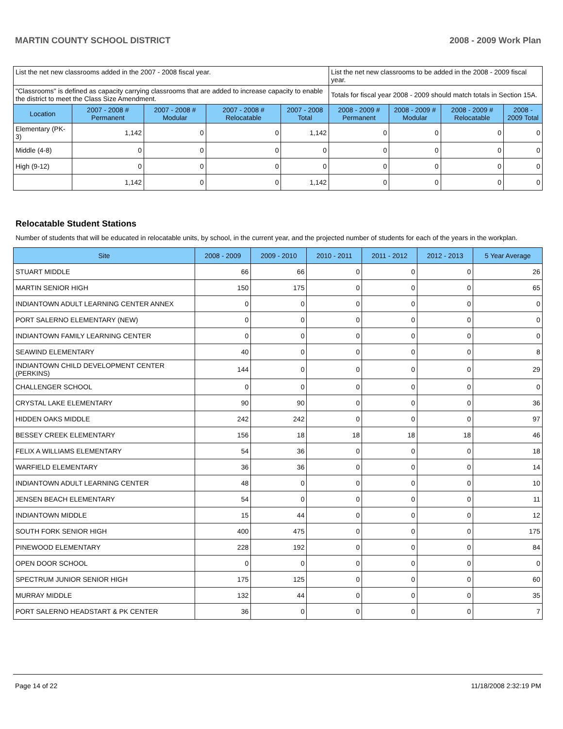MARTIN COUNTY SCHOOL DISTRICT 2008 - 2009 Work Plan
| List the net new classrooms added in the 2007 - 2008 fiscal year. | | | | | List the net new classrooms to be added in the 2008 - 2009 fiscal year. | | | |
| "Classrooms" is defined as capacity carrying classrooms that are added to increase capacity to enable the district to meet the Class Size Amendment. | | | | | Totals for fiscal year 2008 - 2009 should match totals in Section 15A. | | | |
| Location | 2007 - 2008 # Permanent | 2007 - 2008 # Modular | 2007 - 2008 # Relocatable | 2007 - 2008 Total | 2008 - 2009 # Permanent | 2008 - 2009 # Modular | 2008 - 2009 # Relocatable | 2008 - 2009 Total |
| Elementary (PK-3) | 1,142 | 0 | 0 | 1,142 | 0 | 0 | 0 | 0 |
| Middle (4-8) | 0 | 0 | 0 | 0 | 0 | 0 | 0 | 0 |
| High (9-12) | 0 | 0 | 0 | 0 | 0 | 0 | 0 | 0 |
| | 1,142 | 0 | 0 | 1,142 | 0 | 0 | 0 | 0 |
Relocatable Student Stations
Number of students that will be educated in relocatable units, by school, in the current year, and the projected number of students for each of the years in the workplan.
| Site | 2008 - 2009 | 2009 - 2010 | 2010 - 2011 | 2011 - 2012 | 2012 - 2013 | 5 Year Average |
| --- | --- | --- | --- | --- | --- | --- |
| STUART MIDDLE | 66 | 66 | 0 | 0 | 0 | 26 |
| MARTIN SENIOR HIGH | 150 | 175 | 0 | 0 | 0 | 65 |
| INDIANTOWN ADULT LEARNING CENTER ANNEX | 0 | 0 | 0 | 0 | 0 | 0 |
| PORT SALERNO ELEMENTARY (NEW) | 0 | 0 | 0 | 0 | 0 | 0 |
| INDIANTOWN FAMILY LEARNING CENTER | 0 | 0 | 0 | 0 | 0 | 0 |
| SEAWIND ELEMENTARY | 40 | 0 | 0 | 0 | 0 | 8 |
| INDIANTOWN CHILD DEVELOPMENT CENTER (PERKINS) | 144 | 0 | 0 | 0 | 0 | 29 |
| CHALLENGER SCHOOL | 0 | 0 | 0 | 0 | 0 | 0 |
| CRYSTAL LAKE ELEMENTARY | 90 | 90 | 0 | 0 | 0 | 36 |
| HIDDEN OAKS MIDDLE | 242 | 242 | 0 | 0 | 0 | 97 |
| BESSEY CREEK ELEMENTARY | 156 | 18 | 18 | 18 | 18 | 46 |
| FELIX A WILLIAMS ELEMENTARY | 54 | 36 | 0 | 0 | 0 | 18 |
| WARFIELD ELEMENTARY | 36 | 36 | 0 | 0 | 0 | 14 |
| INDIANTOWN ADULT LEARNING CENTER | 48 | 0 | 0 | 0 | 0 | 10 |
| JENSEN BEACH ELEMENTARY | 54 | 0 | 0 | 0 | 0 | 11 |
| INDIANTOWN MIDDLE | 15 | 44 | 0 | 0 | 0 | 12 |
| SOUTH FORK SENIOR HIGH | 400 | 475 | 0 | 0 | 0 | 175 |
| PINEWOOD ELEMENTARY | 228 | 192 | 0 | 0 | 0 | 84 |
| OPEN DOOR SCHOOL | 0 | 0 | 0 | 0 | 0 | 0 |
| SPECTRUM JUNIOR SENIOR HIGH | 175 | 125 | 0 | 0 | 0 | 60 |
| MURRAY MIDDLE | 132 | 44 | 0 | 0 | 0 | 35 |
| PORT SALERNO HEADSTART & PK CENTER | 36 | 0 | 0 | 0 | 0 | 7 |
Page 14 of 22 11/18/2008 2:32:19 PM